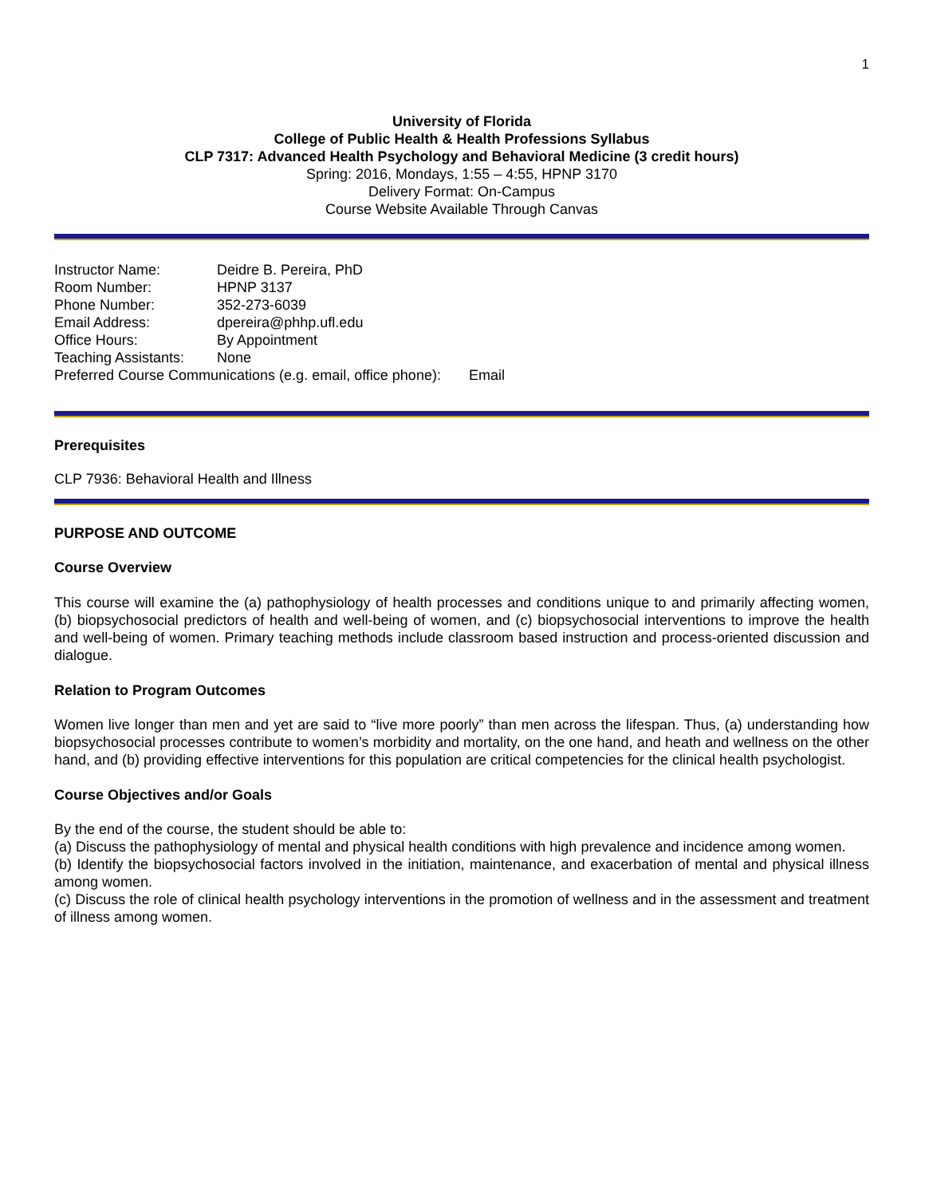1
University of Florida
College of Public Health & Health Professions Syllabus
CLP 7317: Advanced Health Psychology and Behavioral Medicine (3 credit hours)
Spring: 2016, Mondays, 1:55 – 4:55, HPNP 3170
Delivery Format: On-Campus
Course Website Available Through Canvas
Instructor Name: Deidre B. Pereira, PhD
Room Number: HPNP 3137
Phone Number: 352-273-6039
Email Address: dpereira@phhp.ufl.edu
Office Hours: By Appointment
Teaching Assistants: None
Preferred Course Communications (e.g. email, office phone): Email
Prerequisites
CLP 7936: Behavioral Health and Illness
PURPOSE AND OUTCOME
Course Overview
This course will examine the (a) pathophysiology of health processes and conditions unique to and primarily affecting women, (b) biopsychosocial predictors of health and well-being of women, and (c) biopsychosocial interventions to improve the health and well-being of women. Primary teaching methods include classroom based instruction and process-oriented discussion and dialogue.
Relation to Program Outcomes
Women live longer than men and yet are said to “live more poorly” than men across the lifespan. Thus, (a) understanding how biopsychosocial processes contribute to women’s morbidity and mortality, on the one hand, and heath and wellness on the other hand, and (b) providing effective interventions for this population are critical competencies for the clinical health psychologist.
Course Objectives and/or Goals
By the end of the course, the student should be able to:
(a) Discuss the pathophysiology of mental and physical health conditions with high prevalence and incidence among women.
(b) Identify the biopsychosocial factors involved in the initiation, maintenance, and exacerbation of mental and physical illness among women.
(c) Discuss the role of clinical health psychology interventions in the promotion of wellness and in the assessment and treatment of illness among women.